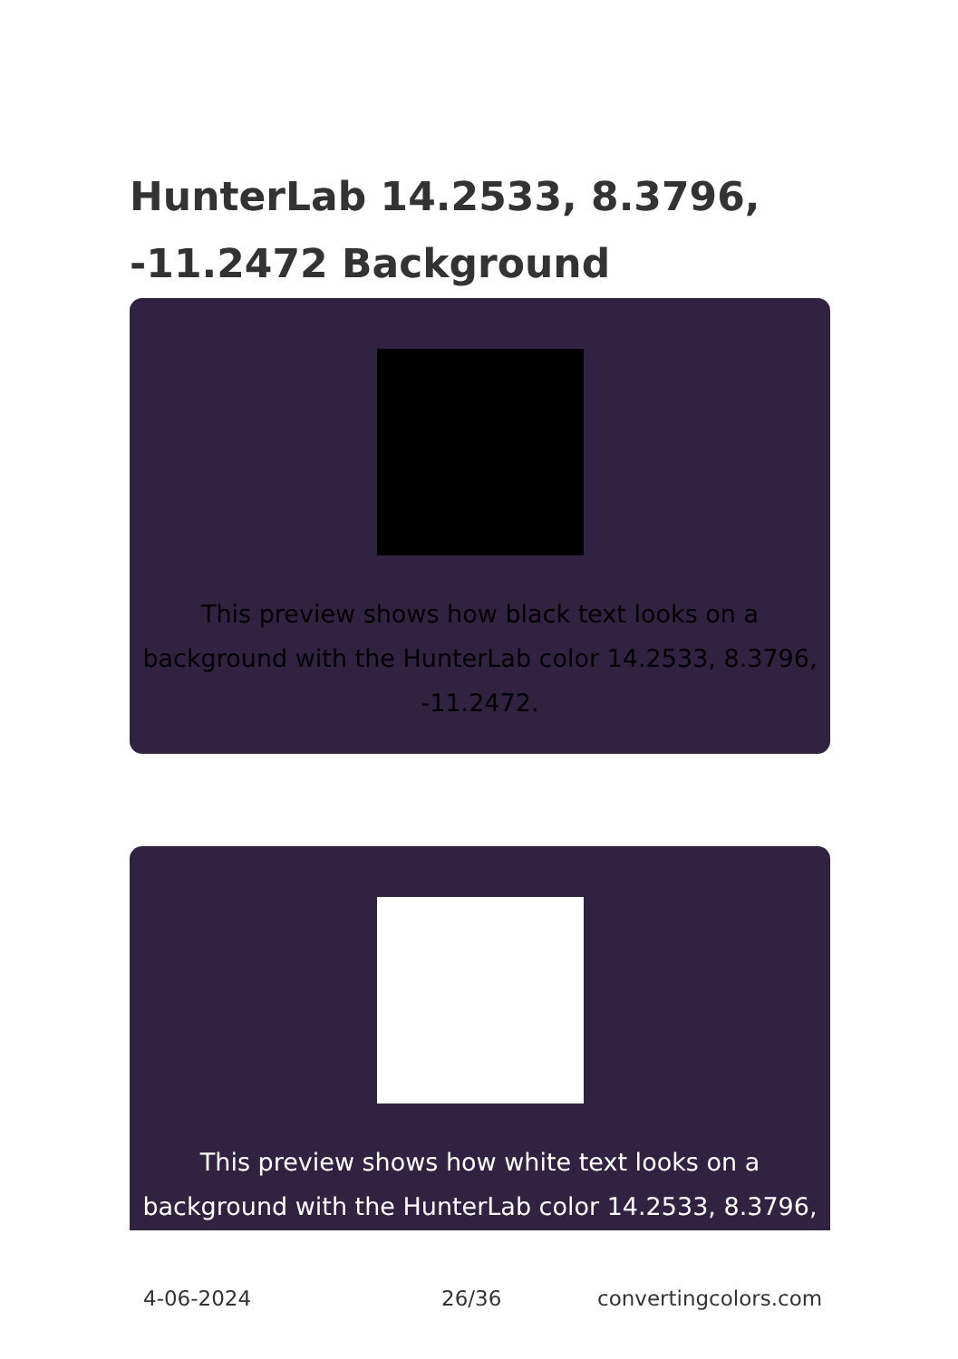HunterLab 14.2533, 8.3796, -11.2472 Background
This preview shows how black text looks on a background with the HunterLab color 14.2533, 8.3796, -11.2472.
This preview shows how white text looks on a background with the HunterLab color 14.2533, 8.3796,
4-06-2024 26/36 convertingcolors.com